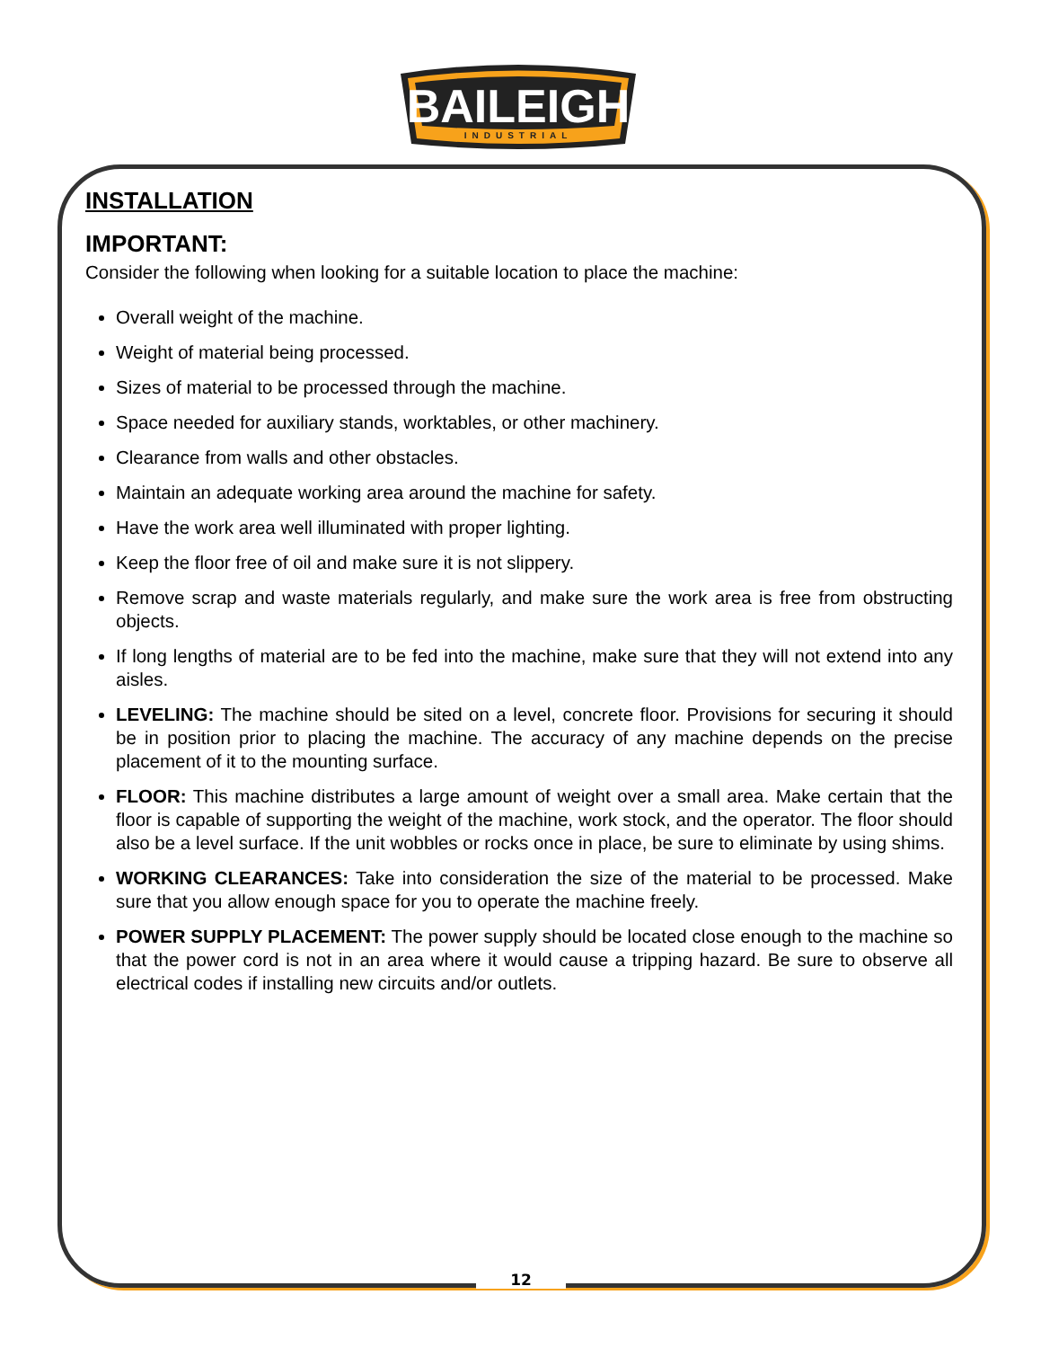BAILEIGH
INDUSTRIAL
INSTALLATION
IMPORTANT:
Consider the following when looking for a suitable location to place the machine:
Overall weight of the machine.
Weight of material being processed.
Sizes of material to be processed through the machine.
Space needed for auxiliary stands, worktables, or other machinery.
Clearance from walls and other obstacles.
Maintain an adequate working area around the machine for safety.
Have the work area well illuminated with proper lighting.
Keep the floor free of oil and make sure it is not slippery.
Remove scrap and waste materials regularly, and make sure the work area is free from obstructing objects.
If long lengths of material are to be fed into the machine, make sure that they will not extend into any aisles.
LEVELING: The machine should be sited on a level, concrete floor. Provisions for securing it should be in position prior to placing the machine. The accuracy of any machine depends on the precise placement of it to the mounting surface.
FLOOR: This machine distributes a large amount of weight over a small area. Make certain that the floor is capable of supporting the weight of the machine, work stock, and the operator. The floor should also be a level surface. If the unit wobbles or rocks once in place, be sure to eliminate by using shims.
WORKING CLEARANCES: Take into consideration the size of the material to be processed. Make sure that you allow enough space for you to operate the machine freely.
POWER SUPPLY PLACEMENT: The power supply should be located close enough to the machine so that the power cord is not in an area where it would cause a tripping hazard. Be sure to observe all electrical codes if installing new circuits and/or outlets.
12